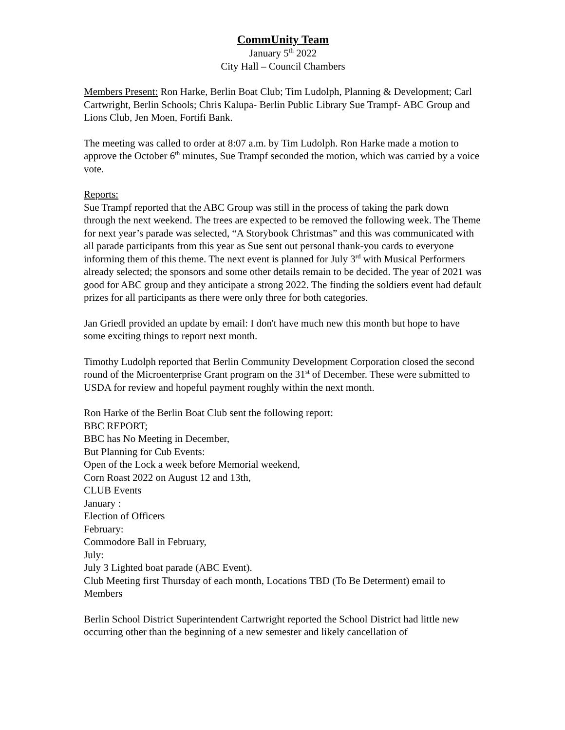CommUnity Team
January 5<sup>th</sup> 2022
City Hall – Council Chambers
Members Present: Ron Harke, Berlin Boat Club; Tim Ludolph, Planning & Development; Carl Cartwright, Berlin Schools; Chris Kalupa- Berlin Public Library Sue Trampf- ABC Group and Lions Club, Jen Moen, Fortifi Bank.
The meeting was called to order at 8:07 a.m. by Tim Ludolph. Ron Harke made a motion to approve the October 6<sup>th</sup> minutes, Sue Trampf seconded the motion, which was carried by a voice vote.
Reports:
Sue Trampf reported that the ABC Group was still in the process of taking the park down through the next weekend. The trees are expected to be removed the following week. The Theme for next year’s parade was selected, “A Storybook Christmas” and this was communicated with all parade participants from this year as Sue sent out personal thank-you cards to everyone informing them of this theme. The next event is planned for July 3<sup>rd</sup> with Musical Performers already selected; the sponsors and some other details remain to be decided. The year of 2021 was good for ABC group and they anticipate a strong 2022. The finding the soldiers event had default prizes for all participants as there were only three for both categories.
Jan Griedl provided an update by email: I don't have much new this month but hope to have some exciting things to report next month.
Timothy Ludolph reported that Berlin Community Development Corporation closed the second round of the Microenterprise Grant program on the 31<sup>st</sup> of December. These were submitted to USDA for review and hopeful payment roughly within the next month.
Ron Harke of the Berlin Boat Club sent the following report:
BBC REPORT;
BBC has No Meeting in December,
But Planning for Cub Events:
Open of the Lock a week before Memorial weekend,
Corn Roast 2022 on August 12 and 13th,
CLUB Events
January :
Election of Officers
February:
Commodore Ball in February,
July:
July 3 Lighted boat parade (ABC Event).
Club Meeting first Thursday of each month, Locations TBD (To Be Determent) email to Members
Berlin School District Superintendent Cartwright reported the School District had little new occurring other than the beginning of a new semester and likely cancellation of